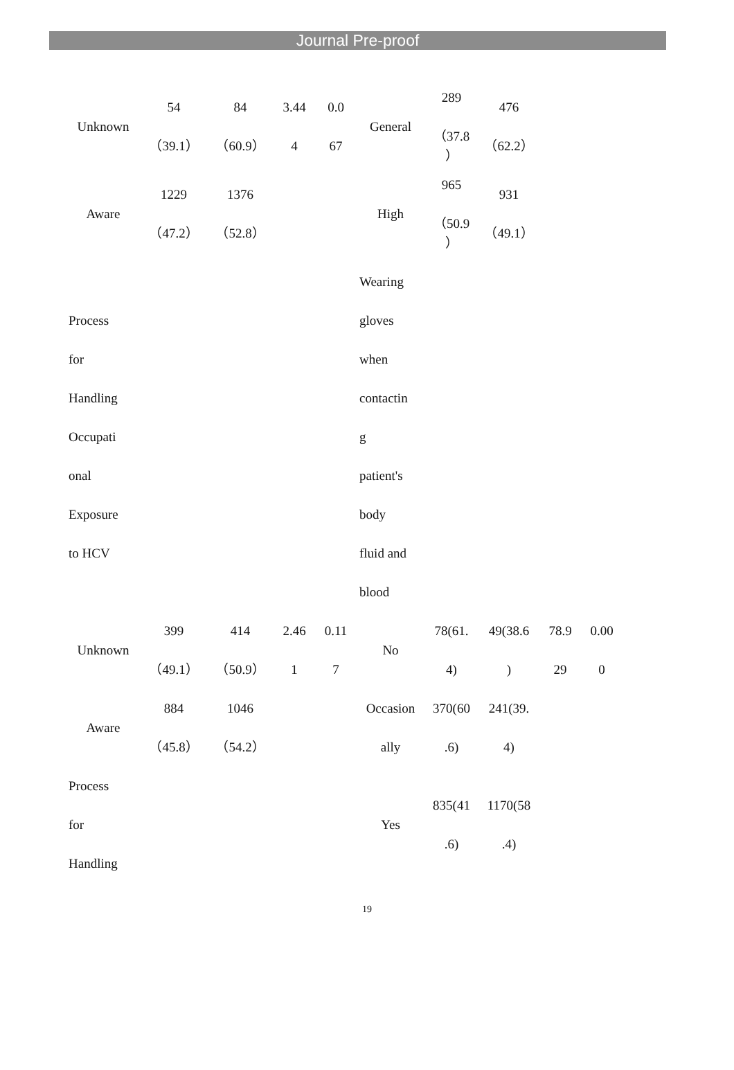Journal Pre-proof
| Unknown | 54（39.1） | 84 （60.9） | 3.44 4 | 0.0 67 | General | 289 （37.8 ） | 476 （62.2） | | |
| Aware | 1229 （47.2） | 1376 （52.8） | | | High | 965 （50.9 ） | 931 （49.1） | | |
| Process for Handling Occupati onal Exposure to HCV | | | | | Wearing gloves when contactin g patient's body fluid and blood | | | | |
| Unknown | 399 （49.1） | 414 （50.9） | 2.46 1 | 0.11 7 | No | 78(61. 4) | 49(38.6 ) | 78.9 29 | 0.00 0 |
| Aware | 884 （45.8） | 1046 （54.2） | | | Occasion ally | 370(60 .6) | 241(39. 4) | | |
| Process for Handling | | | | | Yes | 835(41 .6) | 1170(58 .4) | | |
19